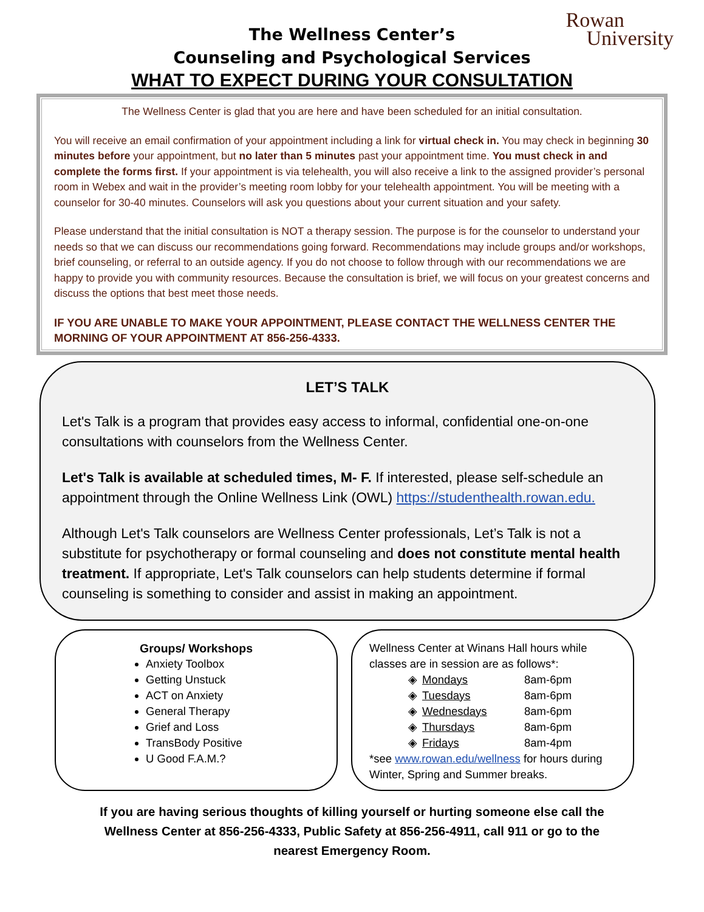Rowan
University
The Wellness Center’s
Counseling and Psychological Services
WHAT TO EXPECT DURING YOUR CONSULTATION
The Wellness Center is glad that you are here and have been scheduled for an initial consultation.
You will receive an email confirmation of your appointment including a link for virtual check in. You may check in beginning 30 minutes before your appointment, but no later than 5 minutes past your appointment time. You must check in and complete the forms first. If your appointment is via telehealth, you will also receive a link to the assigned provider’s personal room in Webex and wait in the provider’s meeting room lobby for your telehealth appointment. You will be meeting with a counselor for 30-40 minutes. Counselors will ask you questions about your current situation and your safety.
Please understand that the initial consultation is NOT a therapy session. The purpose is for the counselor to understand your needs so that we can discuss our recommendations going forward. Recommendations may include groups and/or workshops, brief counseling, or referral to an outside agency. If you do not choose to follow through with our recommendations we are happy to provide you with community resources. Because the consultation is brief, we will focus on your greatest concerns and discuss the options that best meet those needs.
IF YOU ARE UNABLE TO MAKE YOUR APPOINTMENT, PLEASE CONTACT THE WELLNESS CENTER THE MORNING OF YOUR APPOINTMENT AT 856-256-4333.
LET’S TALK
Let's Talk is a program that provides easy access to informal, confidential one-on-one consultations with counselors from the Wellness Center.
Let's Talk is available at scheduled times, M- F. If interested, please self-schedule an appointment through the Online Wellness Link (OWL) https://studenthealth.rowan.edu.
Although Let's Talk counselors are Wellness Center professionals, Let’s Talk is not a substitute for psychotherapy or formal counseling and does not constitute mental health treatment. If appropriate, Let's Talk counselors can help students determine if formal counseling is something to consider and assist in making an appointment.
Groups/ Workshops
Anxiety Toolbox
Getting Unstuck
ACT on Anxiety
General Therapy
Grief and Loss
TransBody Positive
U Good F.A.M.?
Wellness Center at Winans Hall hours while classes are in session are as follows*:
| ◈ | Mondays | 8am-6pm |
| ◈ | Tuesdays | 8am-6pm |
| ◈ | Wednesdays | 8am-6pm |
| ◈ | Thursdays | 8am-6pm |
| ◈ | Fridays | 8am-4pm |
*see www.rowan.edu/wellness for hours during Winter, Spring and Summer breaks.
If you are having serious thoughts of killing yourself or hurting someone else call the
Wellness Center at 856-256-4333, Public Safety at 856-256-4911, call 911 or go to the
nearest Emergency Room.